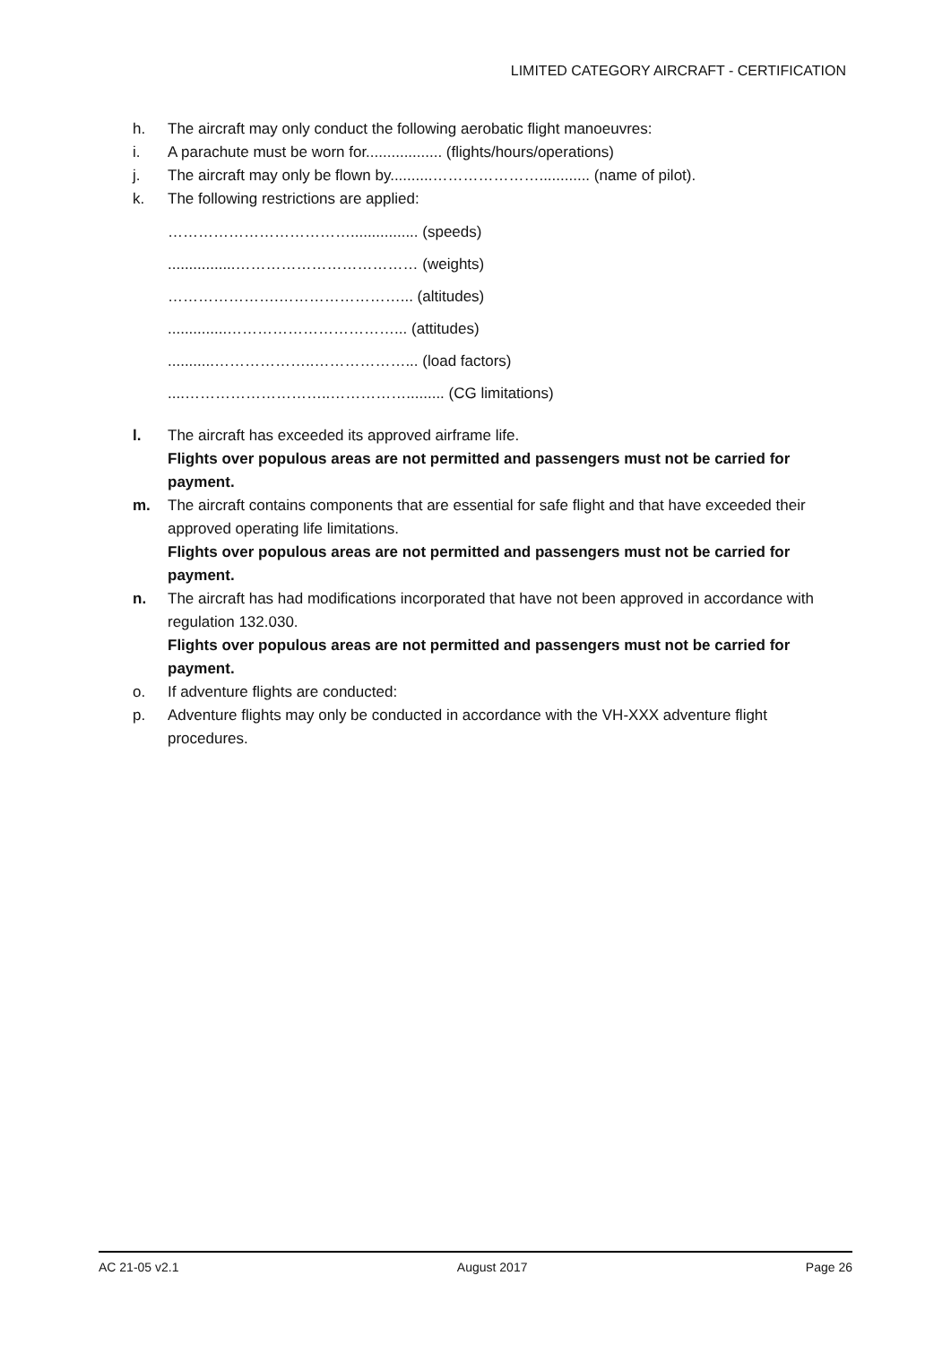LIMITED CATEGORY AIRCRAFT - CERTIFICATION
h. The aircraft may only conduct the following aerobatic flight manoeuvres:
i. A parachute must be worn for.................. (flights/hours/operations)
j. The aircraft may only be flown by..........…………………............ (name of pilot).
k. The following restrictions are applied:
………………………………................ (speeds)
................……………………………… (weights)
………………….……………………... (altitudes)
..............……………………………... (attitudes)
...........………………..………………... (load factors)
....………………………..……………......... (CG limitations)
l. The aircraft has exceeded its approved airframe life.
Flights over populous areas are not permitted and passengers must not be carried for payment.
m. The aircraft contains components that are essential for safe flight and that have exceeded their approved operating life limitations.
Flights over populous areas are not permitted and passengers must not be carried for payment.
n. The aircraft has had modifications incorporated that have not been approved in accordance with regulation 132.030.
Flights over populous areas are not permitted and passengers must not be carried for payment.
o. If adventure flights are conducted:
p. Adventure flights may only be conducted in accordance with the VH-XXX adventure flight procedures.
AC 21-05 v2.1 August 2017 Page 26